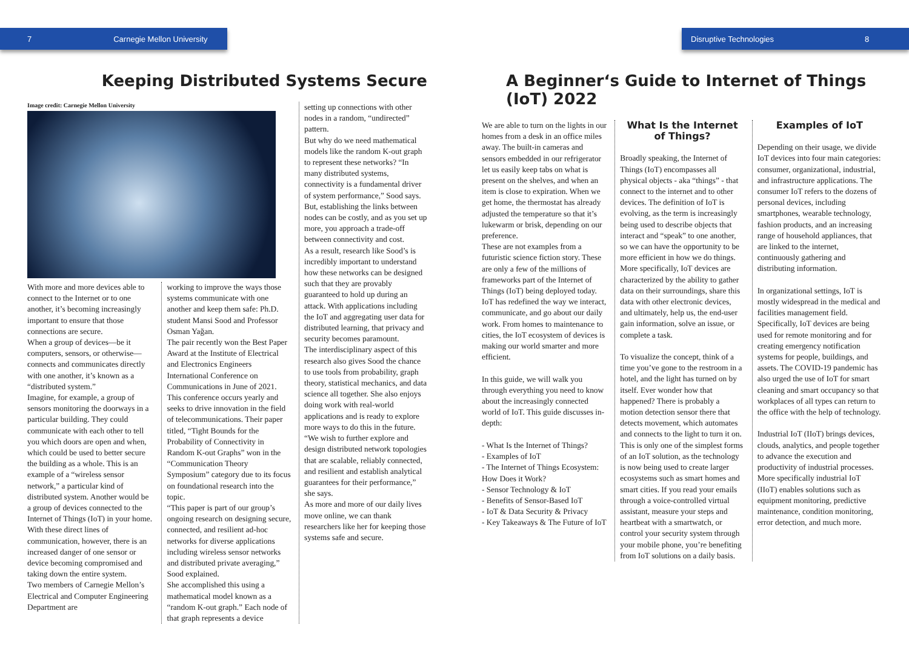7 Carnegie Mellon University Disruptive Technologies 8
Keeping Distributed Systems Secure
Image credit: Carnegie Mellon University
With more and more devices able to connect to the Internet or to one another, it’s becoming increasingly important to ensure that those connections are secure.
When a group of devices—be it computers, sensors, or otherwise—connects and communicates directly with one another, it’s known as a “distributed system.”
Imagine, for example, a group of sensors monitoring the doorways in a particular building. They could communicate with each other to tell you which doors are open and when, which could be used to better secure the building as a whole. This is an example of a “wireless sensor network,” a particular kind of distributed system. Another would be a group of devices connected to the Internet of Things (IoT) in your home.
With these direct lines of communication, however, there is an increased danger of one sensor or device becoming compromised and taking down the entire system.
Two members of Carnegie Mellon’s Electrical and Computer Engineering Department are
working to improve the ways those systems communicate with one another and keep them safe: Ph.D. student Mansi Sood and Professor Osman Yağan.
The pair recently won the Best Paper Award at the Institute of Electrical and Electronics Engineers International Conference on Communications in June of 2021. This conference occurs yearly and seeks to drive innovation in the field of telecommunications. Their paper titled, “Tight Bounds for the Probability of Connectivity in Random K-out Graphs” won in the “Communication Theory Symposium” category due to its focus on foundational research into the topic.
“This paper is part of our group’s ongoing research on designing secure, connected, and resilient ad-hoc networks for diverse applications including wireless sensor networks and distributed private averaging,” Sood explained.
She accomplished this using a mathematical model known as a “random K-out graph.” Each node of that graph represents a device
setting up connections with other nodes in a random, “undirected” pattern.
But why do we need mathematical models like the random K-out graph to represent these networks? “In many distributed systems, connectivity is a fundamental driver of system performance,” Sood says. But, establishing the links between nodes can be costly, and as you set up more, you approach a trade-off between connectivity and cost.
As a result, research like Sood’s is incredibly important to understand how these networks can be designed such that they are provably guaranteed to hold up during an attack. With applications including the IoT and aggregating user data for distributed learning, that privacy and security becomes paramount.
The interdisciplinary aspect of this research also gives Sood the chance to use tools from probability, graph theory, statistical mechanics, and data science all together. She also enjoys doing work with real-world applications and is ready to explore more ways to do this in the future.
“We wish to further explore and design distributed network topologies that are scalable, reliably connected, and resilient and establish analytical guarantees for their performance,” she says.
As more and more of our daily lives move online, we can thank researchers like her for keeping those systems safe and secure.
A Beginner‘s Guide to Internet of Things (IoT) 2022
We are able to turn on the lights in our homes from a desk in an office miles away. The built-in cameras and sensors embedded in our refrigerator let us easily keep tabs on what is present on the shelves, and when an item is close to expiration. When we get home, the thermostat has already adjusted the temperature so that it’s lukewarm or brisk, depending on our preference.
These are not examples from a futuristic science fiction story. These are only a few of the millions of frameworks part of the Internet of Things (IoT) being deployed today. IoT has redefined the way we interact, communicate, and go about our daily work. From homes to maintenance to cities, the IoT ecosystem of devices is making our world smarter and more efficient.
In this guide, we will walk you through everything you need to know about the increasingly connected world of IoT. This guide discusses in-depth:
- What Is the Internet of Things?
- Examples of IoT
- The Internet of Things Ecosystem: How Does it Work?
- Sensor Technology & IoT
- Benefits of Sensor-Based IoT
- IoT & Data Security & Privacy
- Key Takeaways & The Future of IoT
What Is the Internet of Things?
Broadly speaking, the Internet of Things (IoT) encompasses all physical objects - aka “things” - that connect to the internet and to other devices. The definition of IoT is evolving, as the term is increasingly being used to describe objects that interact and “speak” to one another, so we can have the opportunity to be more efficient in how we do things. More specifically, IoT devices are characterized by the ability to gather data on their surroundings, share this data with other electronic devices, and ultimately, help us, the end-user gain information, solve an issue, or complete a task.
To visualize the concept, think of a time you’ve gone to the restroom in a hotel, and the light has turned on by itself. Ever wonder how that happened? There is probably a motion detection sensor there that detects movement, which automates and connects to the light to turn it on. This is only one of the simplest forms of an IoT solution, as the technology is now being used to create larger ecosystems such as smart homes and smart cities. If you read your emails through a voice-controlled virtual assistant, measure your steps and heartbeat with a smartwatch, or control your security system through your mobile phone, you’re benefiting from IoT solutions on a daily basis.
Examples of IoT
Depending on their usage, we divide IoT devices into four main categories: consumer, organizational, industrial, and infrastructure applications. The consumer IoT refers to the dozens of personal devices, including smartphones, wearable technology, fashion products, and an increasing range of household appliances, that are linked to the internet, continuously gathering and distributing information.
In organizational settings, IoT is mostly widespread in the medical and facilities management field. Specifically, IoT devices are being used for remote monitoring and for creating emergency notification systems for people, buildings, and assets. The COVID-19 pandemic has also urged the use of IoT for smart cleaning and smart occupancy so that workplaces of all types can return to the office with the help of technology.
Industrial IoT (IIoT) brings devices, clouds, analytics, and people together to advance the execution and productivity of industrial processes. More specifically industrial IoT (IIoT) enables solutions such as equipment monitoring, predictive maintenance, condition monitoring, error detection, and much more.